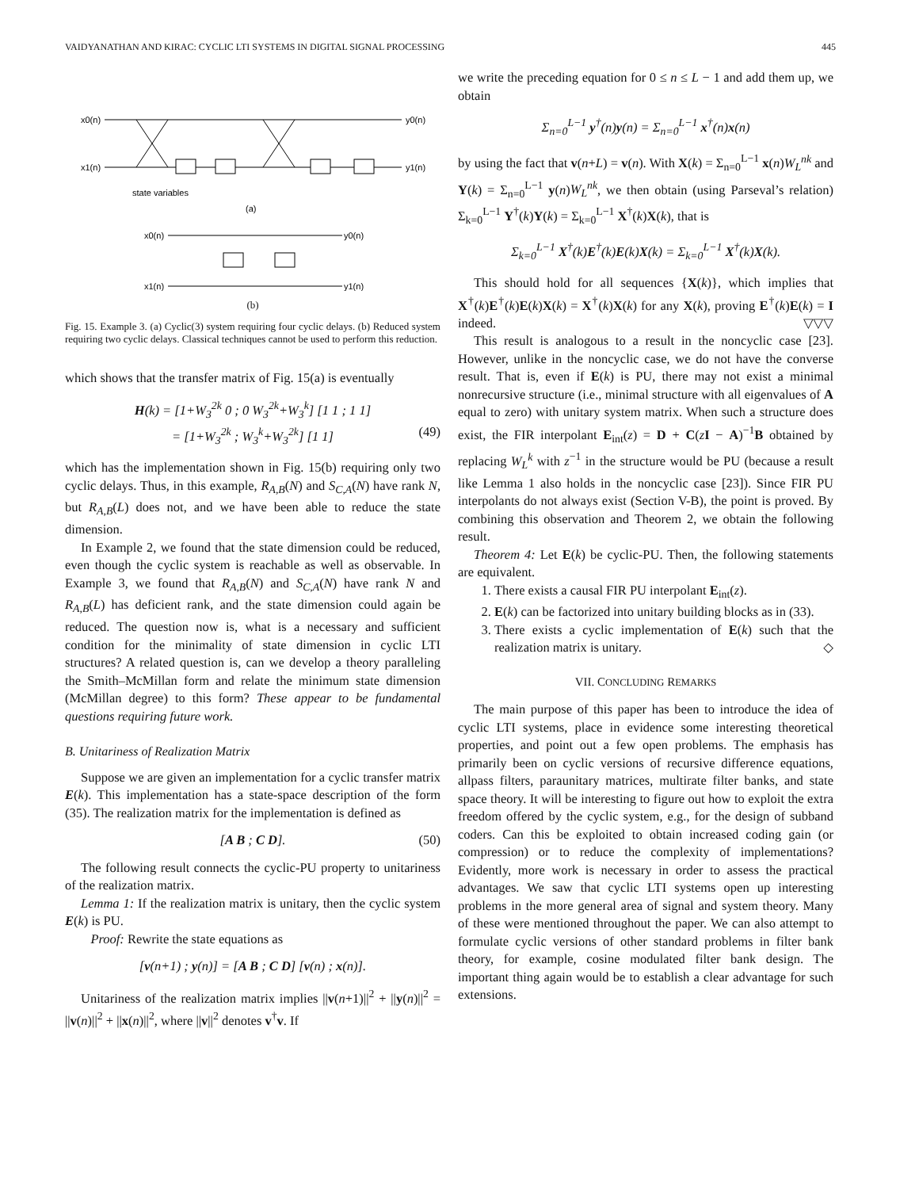VAIDYANATHAN AND KIRAC: CYCLIC LTI SYSTEMS IN DIGITAL SIGNAL PROCESSING 445
x0(n)
x1(n)
y0(n)
y1(n)
state variables
(a)
x0(n)
x1(n)
y0(n)
y1(n)
(b)
Fig. 15. Example 3. (a) Cyclic(3) system requiring four cyclic delays. (b) Reduced system requiring two cyclic delays. Classical techniques cannot be used to perform this reduction.
which shows that the transfer matrix of Fig. 15(a) is eventually
H(k) = [1+W<sub>3</sub><sup>2k</sup> 0 ; 0 W<sub>3</sub><sup>2k</sup>+W<sub>3</sub><sup>k</sup>] [1 1 ; 1 1]
= [1+W<sub>3</sub><sup>2k</sup> ; W<sub>3</sub><sup>k</sup>+W<sub>3</sub><sup>2k</sup>] [1 1] (49)
which has the implementation shown in Fig. 15(b) requiring only two cyclic delays. Thus, in this example, R<sub>A,B</sub>(N) and S<sub>C,A</sub>(N) have rank N, but R<sub>A,B</sub>(L) does not, and we have been able to reduce the state dimension.
In Example 2, we found that the state dimension could be reduced, even though the cyclic system is reachable as well as observable. In Example 3, we found that R<sub>A,B</sub>(N) and S<sub>C,A</sub>(N) have rank N and R<sub>A,B</sub>(L) has deficient rank, and the state dimension could again be reduced. The question now is, what is a necessary and sufficient condition for the minimality of state dimension in cyclic LTI structures? A related question is, can we develop a theory paralleling the Smith–McMillan form and relate the minimum state dimension (McMillan degree) to this form? These appear to be fundamental questions requiring future work.
B. Unitariness of Realization Matrix
Suppose we are given an implementation for a cyclic transfer matrix E(k). This implementation has a state-space description of the form (35). The realization matrix for the implementation is defined as
[A B ; C D]. (50)
The following result connects the cyclic-PU property to unitariness of the realization matrix.
Lemma 1: If the realization matrix is unitary, then the cyclic system E(k) is PU.
Proof: Rewrite the state equations as
[v(n+1) ; y(n)] = [A B ; C D] [v(n) ; x(n)].
Unitariness of the realization matrix implies ||v(n+1)||<sup>2</sup> + ||y(n)||<sup>2</sup> = ||v(n)||<sup>2</sup> + ||x(n)||<sup>2</sup>, where ||v||<sup>2</sup> denotes v<sup>†</sup>v. If
we write the preceding equation for 0 ≤ n ≤ L − 1 and add them up, we obtain
Σ<sub>n=0</sub><sup>L−1</sup> y<sup>†</sup>(n)y(n) = Σ<sub>n=0</sub><sup>L−1</sup> x<sup>†</sup>(n)x(n)
by using the fact that v(n+L) = v(n). With X(k) = Σ<sub>n=0</sub><sup>L−1</sup> x(n)W<sub>L</sub><sup>nk</sup> and Y(k) = Σ<sub>n=0</sub><sup>L−1</sup> y(n)W<sub>L</sub><sup>nk</sup>, we then obtain (using Parseval’s relation) Σ<sub>k=0</sub><sup>L−1</sup> Y<sup>†</sup>(k)Y(k) = Σ<sub>k=0</sub><sup>L−1</sup> X<sup>†</sup>(k)X(k), that is
Σ<sub>k=0</sub><sup>L−1</sup> X<sup>†</sup>(k)E<sup>†</sup>(k)E(k)X(k) = Σ<sub>k=0</sub><sup>L−1</sup> X<sup>†</sup>(k)X(k).
This should hold for all sequences {X(k)}, which implies that X<sup>†</sup>(k)E<sup>†</sup>(k)E(k)X(k) = X<sup>†</sup>(k)X(k) for any X(k), proving E<sup>†</sup>(k)E(k) = I indeed. ▽▽▽
This result is analogous to a result in the noncyclic case [23]. However, unlike in the noncyclic case, we do not have the converse result. That is, even if E(k) is PU, there may not exist a minimal nonrecursive structure (i.e., minimal structure with all eigenvalues of A equal to zero) with unitary system matrix. When such a structure does exist, the FIR interpolant E<sub>int</sub>(z) = D + C(zI − A)<sup>−1</sup>B obtained by replacing W<sub>L</sub><sup>k</sup> with z<sup>−1</sup> in the structure would be PU (because a result like Lemma 1 also holds in the noncyclic case [23]). Since FIR PU interpolants do not always exist (Section V-B), the point is proved. By combining this observation and Theorem 2, we obtain the following result.
Theorem 4: Let E(k) be cyclic-PU. Then, the following statements are equivalent.
1. There exists a causal FIR PU interpolant E<sub>int</sub>(z).
2. E(k) can be factorized into unitary building blocks as in (33).
3. There exists a cyclic implementation of E(k) such that the realization matrix is unitary. ◇
VII. CONCLUDING REMARKS
The main purpose of this paper has been to introduce the idea of cyclic LTI systems, place in evidence some interesting theoretical properties, and point out a few open problems. The emphasis has primarily been on cyclic versions of recursive difference equations, allpass filters, paraunitary matrices, multirate filter banks, and state space theory. It will be interesting to figure out how to exploit the extra freedom offered by the cyclic system, e.g., for the design of subband coders. Can this be exploited to obtain increased coding gain (or compression) or to reduce the complexity of implementations? Evidently, more work is necessary in order to assess the practical advantages. We saw that cyclic LTI systems open up interesting problems in the more general area of signal and system theory. Many of these were mentioned throughout the paper. We can also attempt to formulate cyclic versions of other standard problems in filter bank theory, for example, cosine modulated filter bank design. The important thing again would be to establish a clear advantage for such extensions.